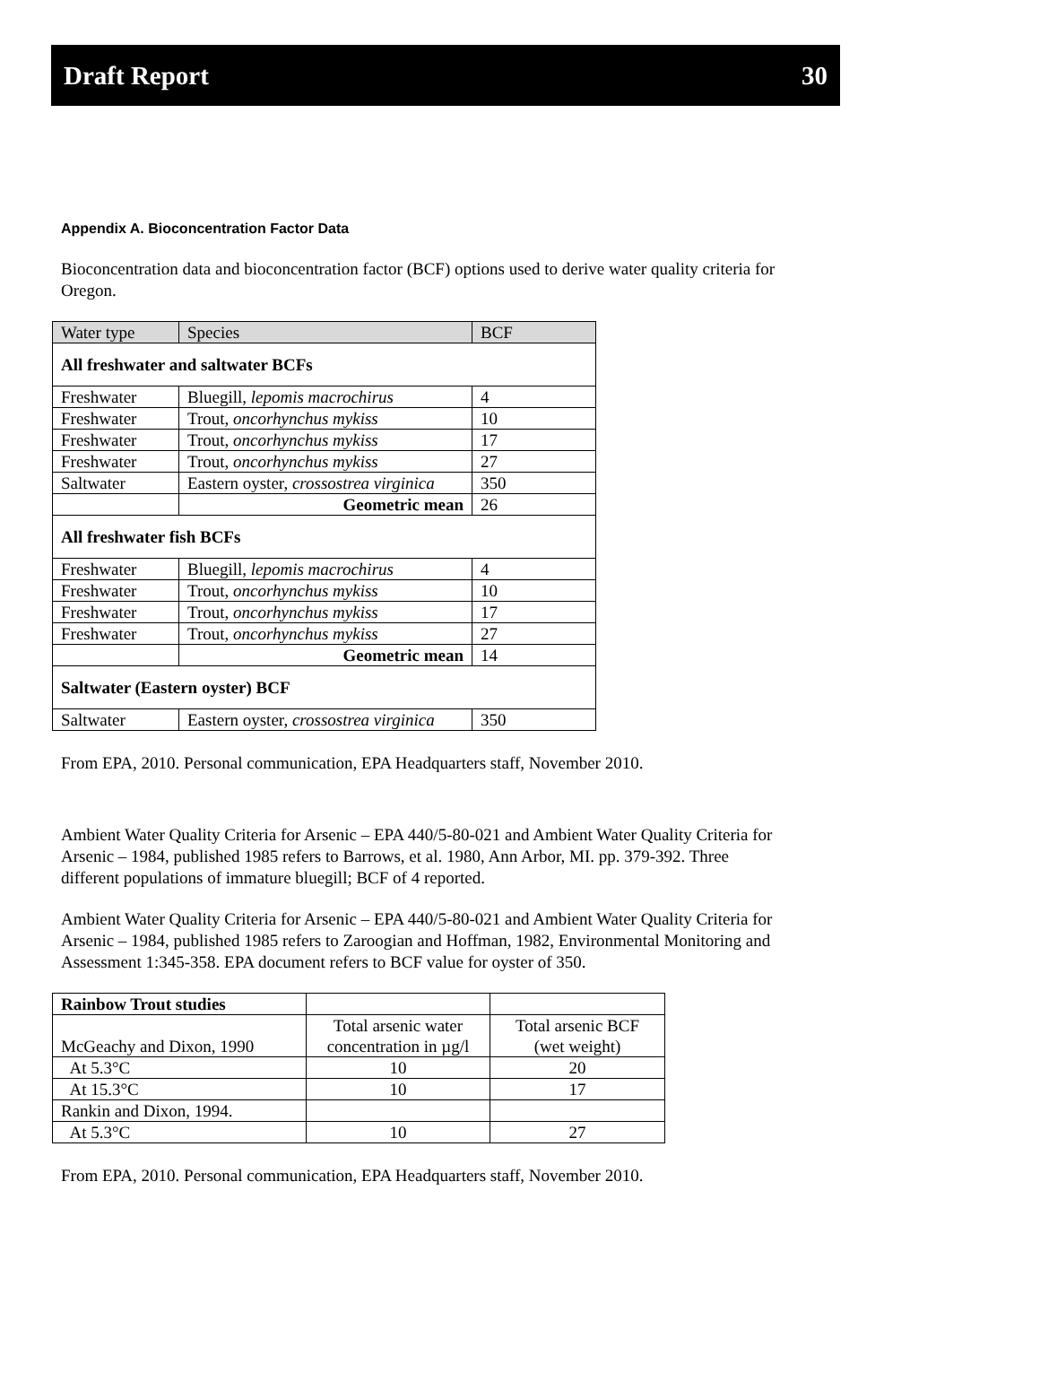Draft Report 30
Appendix A. Bioconcentration Factor Data
Bioconcentration data and bioconcentration factor (BCF) options used to derive water quality criteria for Oregon.
| Water type | Species | BCF |
| --- | --- | --- |
| All freshwater and saltwater BCFs | | |
| Freshwater | Bluegill, lepomis macrochirus | 4 |
| Freshwater | Trout, oncorhynchus mykiss | 10 |
| Freshwater | Trout, oncorhynchus mykiss | 17 |
| Freshwater | Trout, oncorhynchus mykiss | 27 |
| Saltwater | Eastern oyster, crossostrea virginica | 350 |
| | Geometric mean | 26 |
| All freshwater fish BCFs | | |
| Freshwater | Bluegill, lepomis macrochirus | 4 |
| Freshwater | Trout, oncorhynchus mykiss | 10 |
| Freshwater | Trout, oncorhynchus mykiss | 17 |
| Freshwater | Trout, oncorhynchus mykiss | 27 |
| | Geometric mean | 14 |
| Saltwater (Eastern oyster) BCF | | |
| Saltwater | Eastern oyster, crossostrea virginica | 350 |
From EPA, 2010. Personal communication, EPA Headquarters staff, November 2010.
Ambient Water Quality Criteria for Arsenic – EPA 440/5-80-021 and Ambient Water Quality Criteria for Arsenic – 1984, published 1985 refers to Barrows, et al. 1980, Ann Arbor, MI. pp. 379-392. Three different populations of immature bluegill; BCF of 4 reported.
Ambient Water Quality Criteria for Arsenic – EPA 440/5-80-021 and Ambient Water Quality Criteria for Arsenic – 1984, published 1985 refers to Zaroogian and Hoffman, 1982, Environmental Monitoring and Assessment 1:345-358. EPA document refers to BCF value for oyster of 350.
| Rainbow Trout studies | | |
| McGeachy and Dixon, 1990 | Total arsenic water concentration in µg/l | Total arsenic BCF (wet weight) |
| At 5.3°C | 10 | 20 |
| At 15.3°C | 10 | 17 |
| Rankin and Dixon, 1994. | | |
| At 5.3°C | 10 | 27 |
From EPA, 2010. Personal communication, EPA Headquarters staff, November 2010.